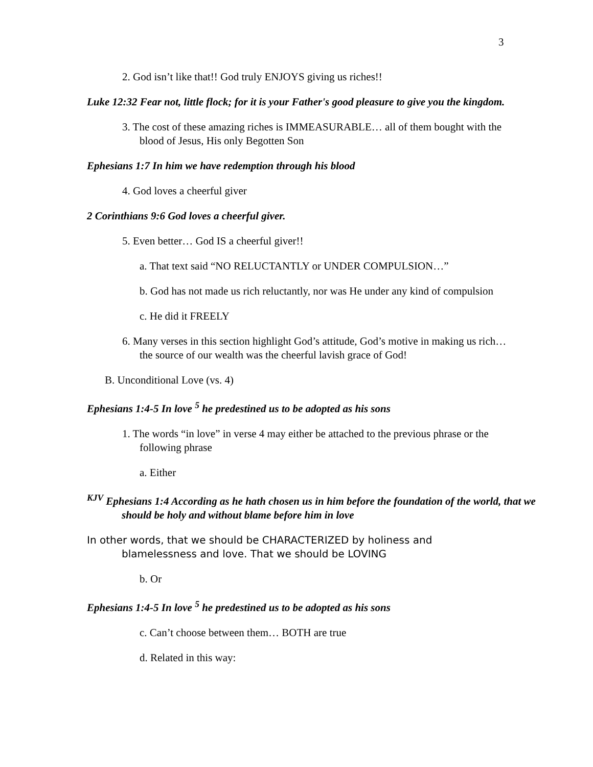3
2. God isn’t like that!! God truly ENJOYS giving us riches!!
Luke 12:32 Fear not, little flock; for it is your Father's good pleasure to give you the kingdom.
3. The cost of these amazing riches is IMMEASURABLE… all of them bought with the blood of Jesus, His only Begotten Son
Ephesians 1:7 In him we have redemption through his blood
4. God loves a cheerful giver
2 Corinthians 9:6 God loves a cheerful giver.
5. Even better… God IS a cheerful giver!!
a. That text said “NO RELUCTANTLY or UNDER COMPULSION…”
b. God has not made us rich reluctantly, nor was He under any kind of compulsion
c. He did it FREELY
6. Many verses in this section highlight God’s attitude, God’s motive in making us rich… the source of our wealth was the cheerful lavish grace of God!
B. Unconditional Love (vs. 4)
Ephesians 1:4-5 In love <sup>5</sup> he predestined us to be adopted as his sons
1. The words “in love” in verse 4 may either be attached to the previous phrase or the following phrase
a. Either
<sup>KJV</sup> Ephesians 1:4 According as he hath chosen us in him before the foundation of the world, that we should be holy and without blame before him in love
In other words, that we should be CHARACTERIZED by holiness and blamelessness and love. That we should be LOVING
b. Or
Ephesians 1:4-5 In love <sup>5</sup> he predestined us to be adopted as his sons
c. Can’t choose between them… BOTH are true
d. Related in this way: